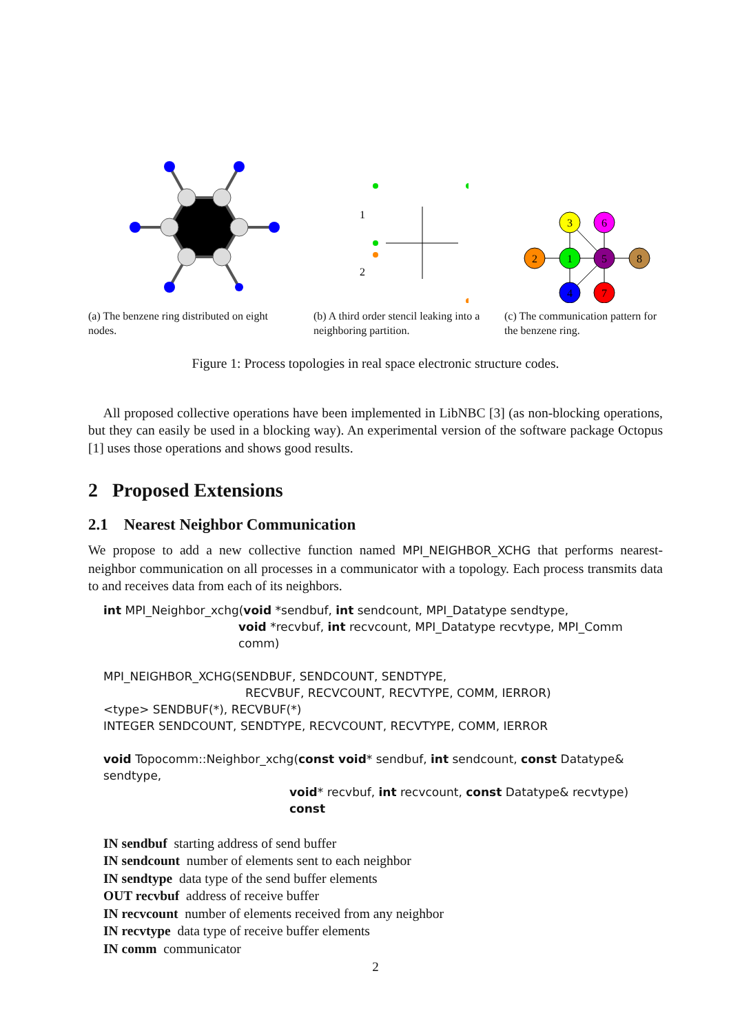(a) The benzene ring distributed on eight nodes.
1
2
(b) A third order stencil leaking into a neighboring partition.
3
6
2
1
5
8
4
7
(c) The communication pattern for the benzene ring.
Figure 1: Process topologies in real space electronic structure codes.
All proposed collective operations have been implemented in LibNBC [3] (as non-blocking operations, but they can easily be used in a blocking way). An experimental version of the software package Octopus [1] uses those operations and shows good results.
2 Proposed Extensions
2.1 Nearest Neighbor Communication
We propose to add a new collective function named MPI_NEIGHBOR_XCHG that performs nearest-neighbor communication on all processes in a communicator with a topology. Each process transmits data to and receives data from each of its neighbors.
int MPI_Neighbor_xchg(void *sendbuf, int sendcount, MPI_Datatype sendtype,
void *recvbuf, int recvcount, MPI_Datatype recvtype, MPI_Comm comm)
MPI_NEIGHBOR_XCHG(SENDBUF, SENDCOUNT, SENDTYPE,
RECVBUF, RECVCOUNT, RECVTYPE, COMM, IERROR)
<type> SENDBUF(*), RECVBUF(*)
INTEGER SENDCOUNT, SENDTYPE, RECVCOUNT, RECVTYPE, COMM, IERROR
void Topocomm::Neighbor_xchg(const void* sendbuf, int sendcount, const Datatype& sendtype,
void* recvbuf, int recvcount, const Datatype& recvtype) const
IN sendbuf starting address of send buffer
IN sendcount number of elements sent to each neighbor
IN sendtype data type of the send buffer elements
OUT recvbuf address of receive buffer
IN recvcount number of elements received from any neighbor
IN recvtype data type of receive buffer elements
IN comm communicator
2